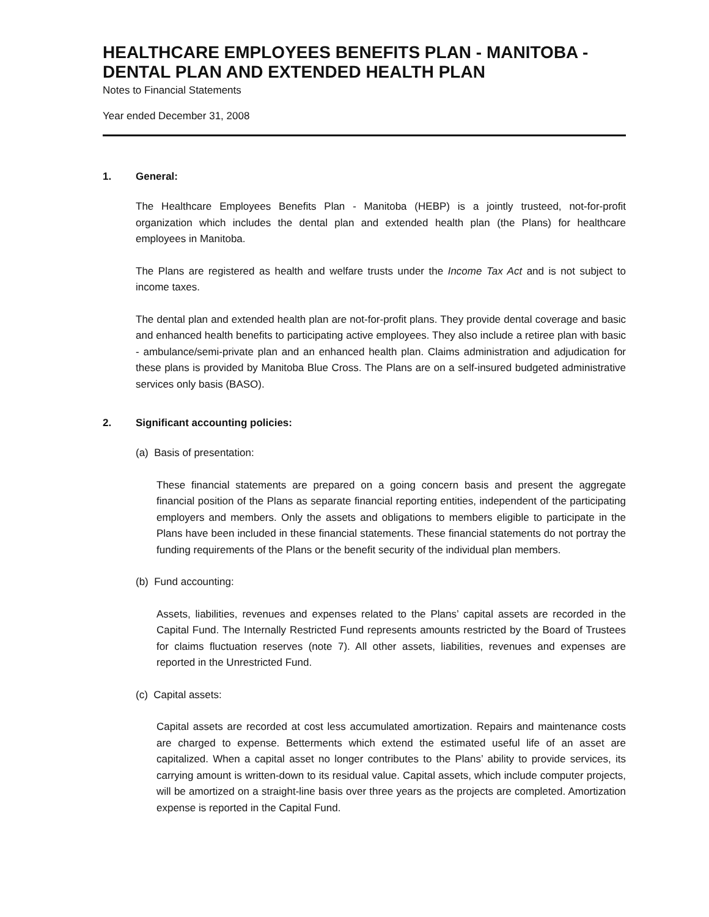HEALTHCARE EMPLOYEES BENEFITS PLAN - MANITOBA - DENTAL PLAN AND EXTENDED HEALTH PLAN
Notes to Financial Statements
Year ended December 31, 2008
1. General:
The Healthcare Employees Benefits Plan - Manitoba (HEBP) is a jointly trusteed, not-for-profit organization which includes the dental plan and extended health plan (the Plans) for healthcare employees in Manitoba.
The Plans are registered as health and welfare trusts under the Income Tax Act and is not subject to income taxes.
The dental plan and extended health plan are not-for-profit plans. They provide dental coverage and basic and enhanced health benefits to participating active employees. They also include a retiree plan with basic - ambulance/semi-private plan and an enhanced health plan. Claims administration and adjudication for these plans is provided by Manitoba Blue Cross. The Plans are on a self-insured budgeted administrative services only basis (BASO).
2. Significant accounting policies:
(a) Basis of presentation:
These financial statements are prepared on a going concern basis and present the aggregate financial position of the Plans as separate financial reporting entities, independent of the participating employers and members. Only the assets and obligations to members eligible to participate in the Plans have been included in these financial statements. These financial statements do not portray the funding requirements of the Plans or the benefit security of the individual plan members.
(b) Fund accounting:
Assets, liabilities, revenues and expenses related to the Plans’ capital assets are recorded in the Capital Fund. The Internally Restricted Fund represents amounts restricted by the Board of Trustees for claims fluctuation reserves (note 7). All other assets, liabilities, revenues and expenses are reported in the Unrestricted Fund.
(c) Capital assets:
Capital assets are recorded at cost less accumulated amortization. Repairs and maintenance costs are charged to expense. Betterments which extend the estimated useful life of an asset are capitalized. When a capital asset no longer contributes to the Plans’ ability to provide services, its carrying amount is written-down to its residual value. Capital assets, which include computer projects, will be amortized on a straight-line basis over three years as the projects are completed. Amortization expense is reported in the Capital Fund.